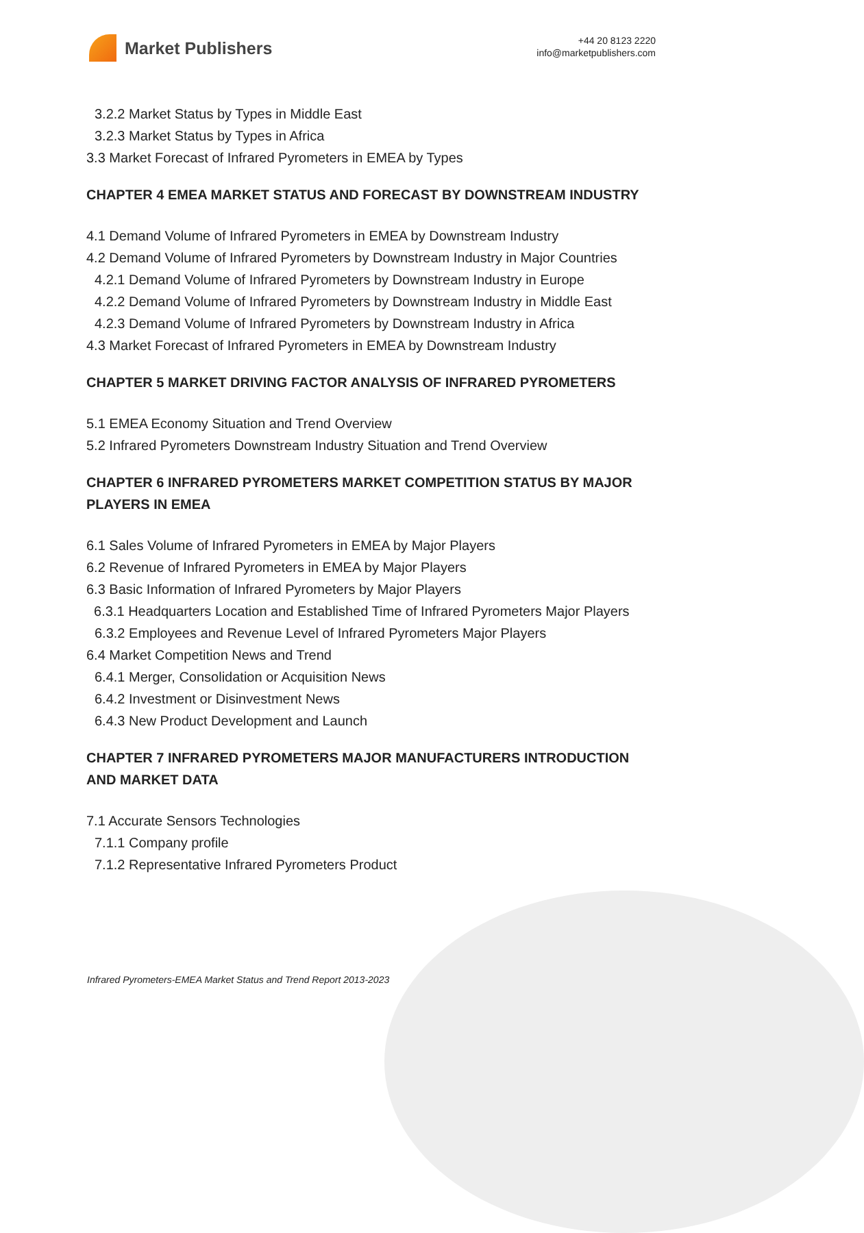Market Publishers
+44 20 8123 2220
info@marketpublishers.com
3.2.2 Market Status by Types in Middle East
3.2.3 Market Status by Types in Africa
3.3 Market Forecast of Infrared Pyrometers in EMEA by Types
CHAPTER 4 EMEA MARKET STATUS AND FORECAST BY DOWNSTREAM INDUSTRY
4.1 Demand Volume of Infrared Pyrometers in EMEA by Downstream Industry
4.2 Demand Volume of Infrared Pyrometers by Downstream Industry in Major Countries
4.2.1 Demand Volume of Infrared Pyrometers by Downstream Industry in Europe
4.2.2 Demand Volume of Infrared Pyrometers by Downstream Industry in Middle East
4.2.3 Demand Volume of Infrared Pyrometers by Downstream Industry in Africa
4.3 Market Forecast of Infrared Pyrometers in EMEA by Downstream Industry
CHAPTER 5 MARKET DRIVING FACTOR ANALYSIS OF INFRARED PYROMETERS
5.1 EMEA Economy Situation and Trend Overview
5.2 Infrared Pyrometers Downstream Industry Situation and Trend Overview
CHAPTER 6 INFRARED PYROMETERS MARKET COMPETITION STATUS BY MAJOR PLAYERS IN EMEA
6.1 Sales Volume of Infrared Pyrometers in EMEA by Major Players
6.2 Revenue of Infrared Pyrometers in EMEA by Major Players
6.3 Basic Information of Infrared Pyrometers by Major Players
6.3.1 Headquarters Location and Established Time of Infrared Pyrometers Major Players
6.3.2 Employees and Revenue Level of Infrared Pyrometers Major Players
6.4 Market Competition News and Trend
6.4.1 Merger, Consolidation or Acquisition News
6.4.2 Investment or Disinvestment News
6.4.3 New Product Development and Launch
CHAPTER 7 INFRARED PYROMETERS MAJOR MANUFACTURERS INTRODUCTION AND MARKET DATA
7.1 Accurate Sensors Technologies
7.1.1 Company profile
7.1.2 Representative Infrared Pyrometers Product
Infrared Pyrometers-EMEA Market Status and Trend Report 2013-2023